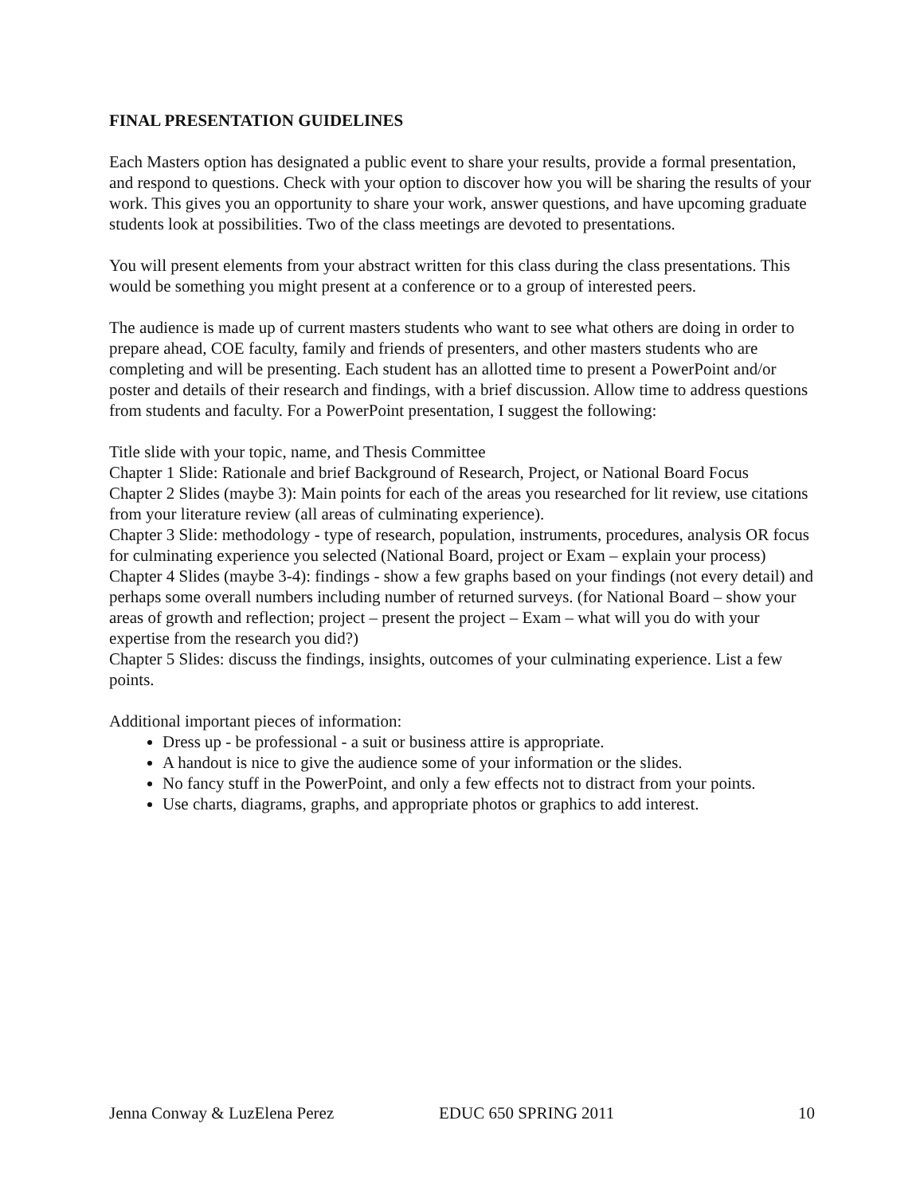FINAL PRESENTATION GUIDELINES
Each Masters option has designated a public event to share your results, provide a formal presentation, and respond to questions. Check with your option to discover how you will be sharing the results of your work. This gives you an opportunity to share your work, answer questions, and have upcoming graduate students look at possibilities. Two of the class meetings are devoted to presentations.
You will present elements from your abstract written for this class during the class presentations. This would be something you might present at a conference or to a group of interested peers.
The audience is made up of current masters students who want to see what others are doing in order to prepare ahead, COE faculty, family and friends of presenters, and other masters students who are completing and will be presenting. Each student has an allotted time to present a PowerPoint and/or poster and details of their research and findings, with a brief discussion. Allow time to address questions from students and faculty. For a PowerPoint presentation, I suggest the following:
Title slide with your topic, name, and Thesis Committee
Chapter 1 Slide: Rationale and brief Background of Research, Project, or National Board Focus
Chapter 2 Slides (maybe 3): Main points for each of the areas you researched for lit review, use citations from your literature review (all areas of culminating experience).
Chapter 3 Slide: methodology - type of research, population, instruments, procedures, analysis OR focus for culminating experience you selected (National Board, project or Exam – explain your process)
Chapter 4 Slides (maybe 3-4): findings - show a few graphs based on your findings (not every detail) and perhaps some overall numbers including number of returned surveys. (for National Board – show your areas of growth and reflection; project – present the project – Exam – what will you do with your expertise from the research you did?)
Chapter 5 Slides: discuss the findings, insights, outcomes of your culminating experience. List a few points.
Additional important pieces of information:
Dress up - be professional - a suit or business attire is appropriate.
A handout is nice to give the audience some of your information or the slides.
No fancy stuff in the PowerPoint, and only a few effects not to distract from your points.
Use charts, diagrams, graphs, and appropriate photos or graphics to add interest.
Jenna Conway & LuzElena Perez EDUC 650 SPRING 2011 10